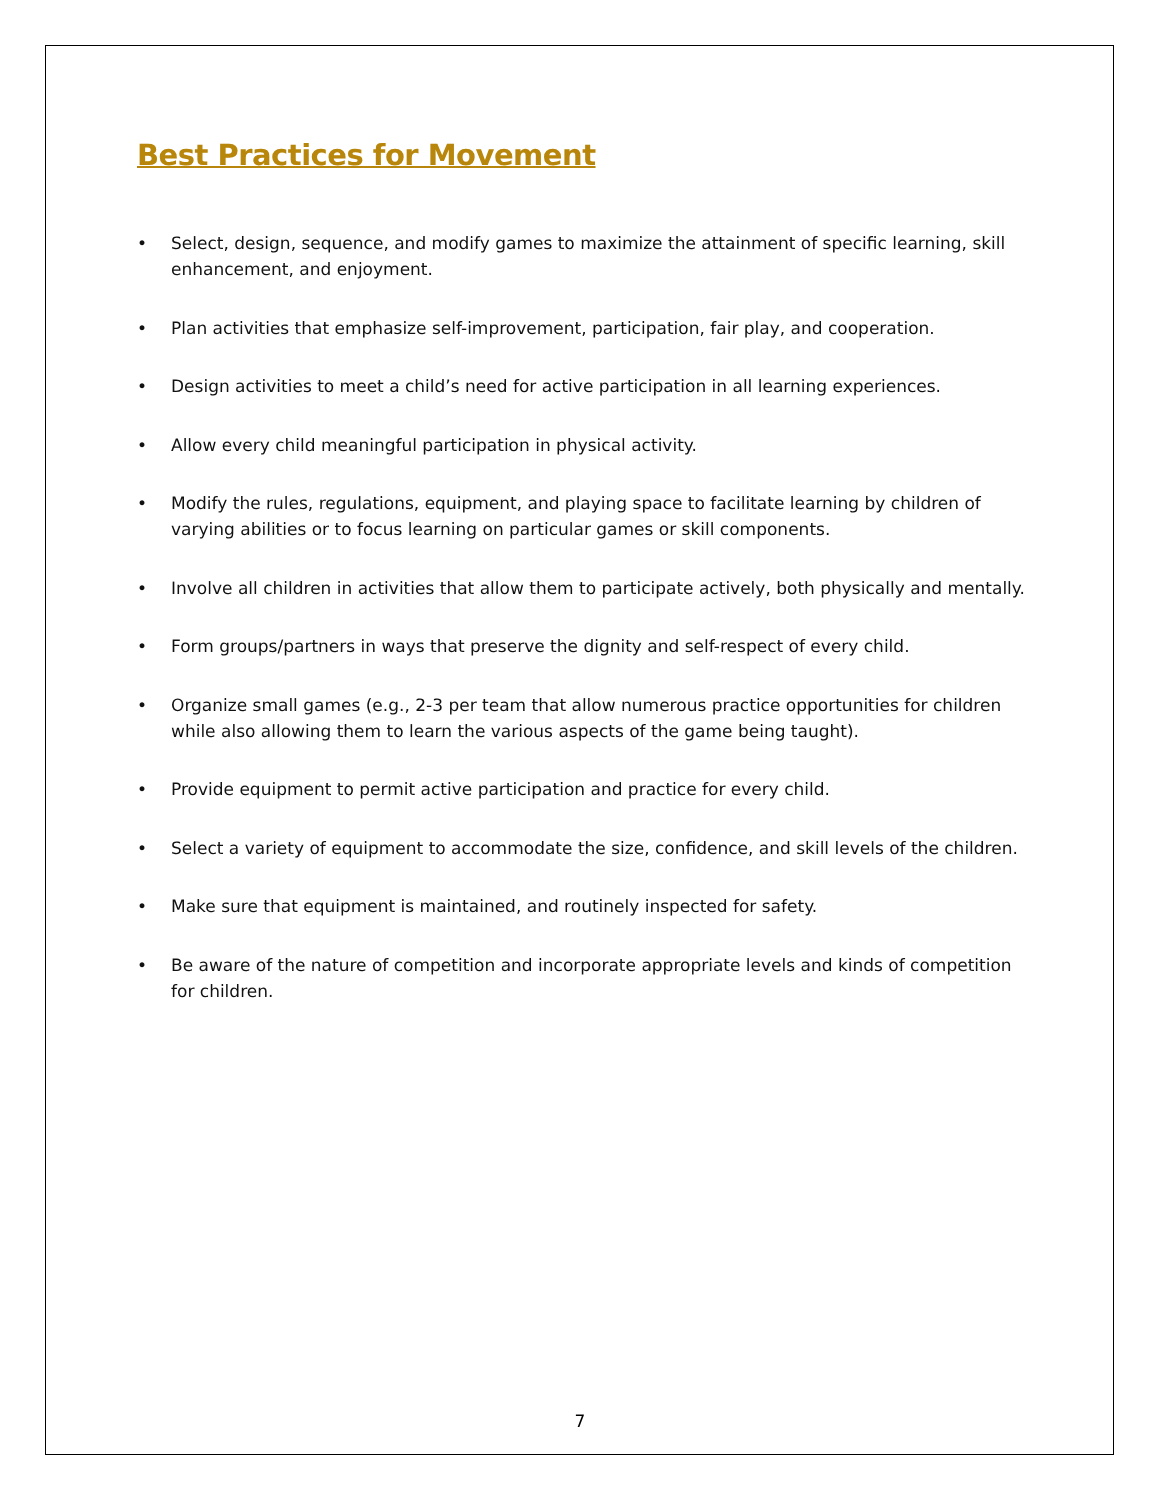Best Practices for Movement
• Select, design, sequence, and modify games to maximize the attainment of specific learning, skill enhancement, and enjoyment.
• Plan activities that emphasize self-improvement, participation, fair play, and cooperation.
• Design activities to meet a child’s need for active participation in all learning experiences.
• Allow every child meaningful participation in physical activity.
• Modify the rules, regulations, equipment, and playing space to facilitate learning by children of varying abilities or to focus learning on particular games or skill components.
• Involve all children in activities that allow them to participate actively, both physically and mentally.
• Form groups/partners in ways that preserve the dignity and self-respect of every child.
• Organize small games (e.g., 2-3 per team that allow numerous practice opportunities for children while also allowing them to learn the various aspects of the game being taught).
• Provide equipment to permit active participation and practice for every child.
• Select a variety of equipment to accommodate the size, confidence, and skill levels of the children.
• Make sure that equipment is maintained, and routinely inspected for safety.
• Be aware of the nature of competition and incorporate appropriate levels and kinds of competition for children.
7